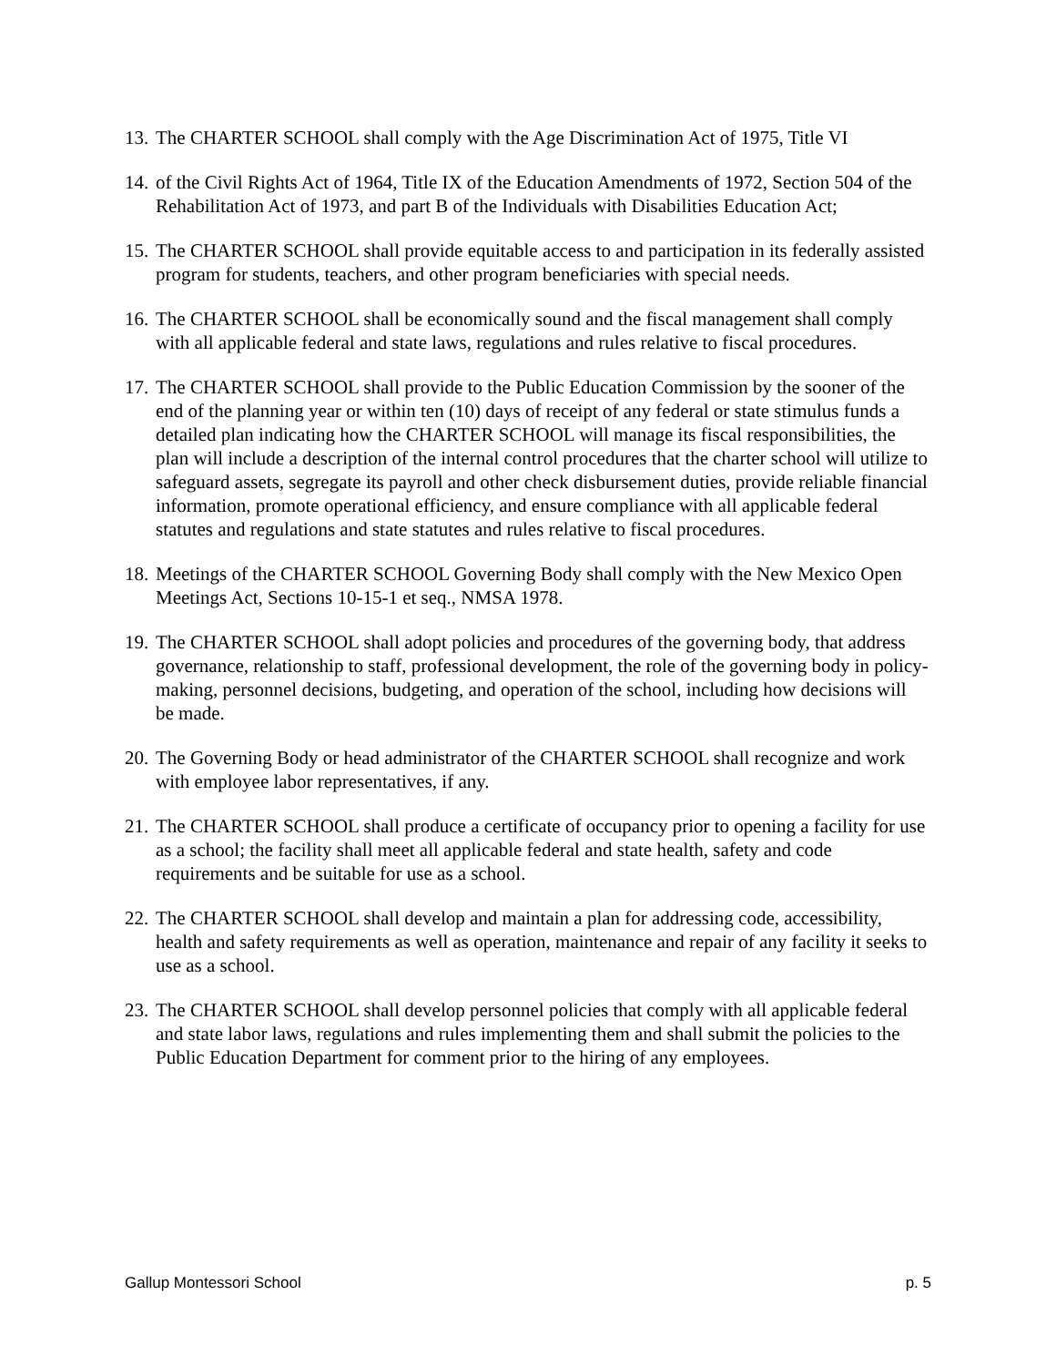13. The CHARTER SCHOOL shall comply with the Age Discrimination Act of 1975, Title VI
14. of the Civil Rights Act of 1964, Title IX of the Education Amendments of 1972, Section 504 of the Rehabilitation Act of 1973, and part B of the Individuals with Disabilities Education Act;
15. The CHARTER SCHOOL shall provide equitable access to and participation in its federally assisted program for students, teachers, and other program beneficiaries with special needs.
16. The CHARTER SCHOOL shall be economically sound and the fiscal management shall comply with all applicable federal and state laws, regulations and rules relative to fiscal procedures.
17. The CHARTER SCHOOL shall provide to the Public Education Commission by the sooner of the end of the planning year or within ten (10) days of receipt of any federal or state stimulus funds a detailed plan indicating how the CHARTER SCHOOL will manage its fiscal responsibilities, the plan will include a description of the internal control procedures that the charter school will utilize to safeguard assets, segregate its payroll and other check disbursement duties, provide reliable financial information, promote operational efficiency, and ensure compliance with all applicable federal statutes and regulations and state statutes and rules relative to fiscal procedures.
18. Meetings of the CHARTER SCHOOL Governing Body shall comply with the New Mexico Open Meetings Act, Sections 10-15-1 et seq., NMSA 1978.
19. The CHARTER SCHOOL shall adopt policies and procedures of the governing body, that address governance, relationship to staff, professional development, the role of the governing body in policy-making, personnel decisions, budgeting, and operation of the school, including how decisions will be made.
20. The Governing Body or head administrator of the CHARTER SCHOOL shall recognize and work with employee labor representatives, if any.
21. The CHARTER SCHOOL shall produce a certificate of occupancy prior to opening a facility for use as a school; the facility shall meet all applicable federal and state health, safety and code requirements and be suitable for use as a school.
22. The CHARTER SCHOOL shall develop and maintain a plan for addressing code, accessibility, health and safety requirements as well as operation, maintenance and repair of any facility it seeks to use as a school.
23. The CHARTER SCHOOL shall develop personnel policies that comply with all applicable federal and state labor laws, regulations and rules implementing them and shall submit the policies to the Public Education Department for comment prior to the hiring of any employees.
Gallup Montessori School p. 5